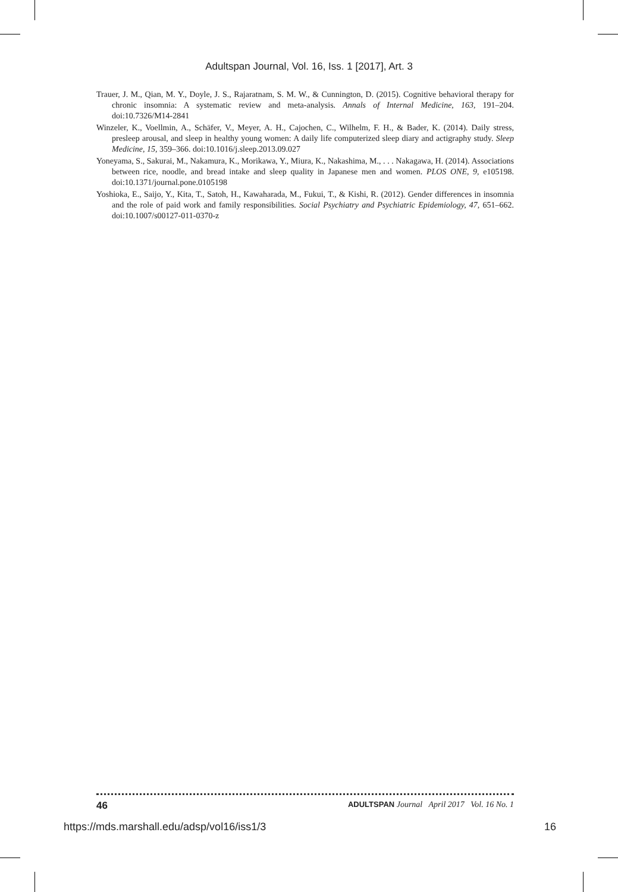Adultspan Journal, Vol. 16, Iss. 1 [2017], Art. 3
Trauer, J. M., Qian, M. Y., Doyle, J. S., Rajaratnam, S. M. W., & Cunnington, D. (2015). Cognitive behavioral therapy for chronic insomnia: A systematic review and meta-analysis. Annals of Internal Medicine, 163, 191–204. doi:10.7326/M14-2841
Winzeler, K., Voellmin, A., Schäfer, V., Meyer, A. H., Cajochen, C., Wilhelm, F. H., & Bader, K. (2014). Daily stress, presleep arousal, and sleep in healthy young women: A daily life computerized sleep diary and actigraphy study. Sleep Medicine, 15, 359–366. doi:10.1016/j.sleep.2013.09.027
Yoneyama, S., Sakurai, M., Nakamura, K., Morikawa, Y., Miura, K., Nakashima, M., . . . Nakagawa, H. (2014). Associations between rice, noodle, and bread intake and sleep quality in Japanese men and women. PLOS ONE, 9, e105198. doi:10.1371/journal.pone.0105198
Yoshioka, E., Saijo, Y., Kita, T., Satoh, H., Kawaharada, M., Fukui, T., & Kishi, R. (2012). Gender differences in insomnia and the role of paid work and family responsibilities. Social Psychiatry and Psychiatric Epidemiology, 47, 651–662. doi:10.1007/s00127-011-0370-z
46 ADULTSPAN Journal April 2017 Vol. 16 No. 1
https://mds.marshall.edu/adsp/vol16/iss1/3 16